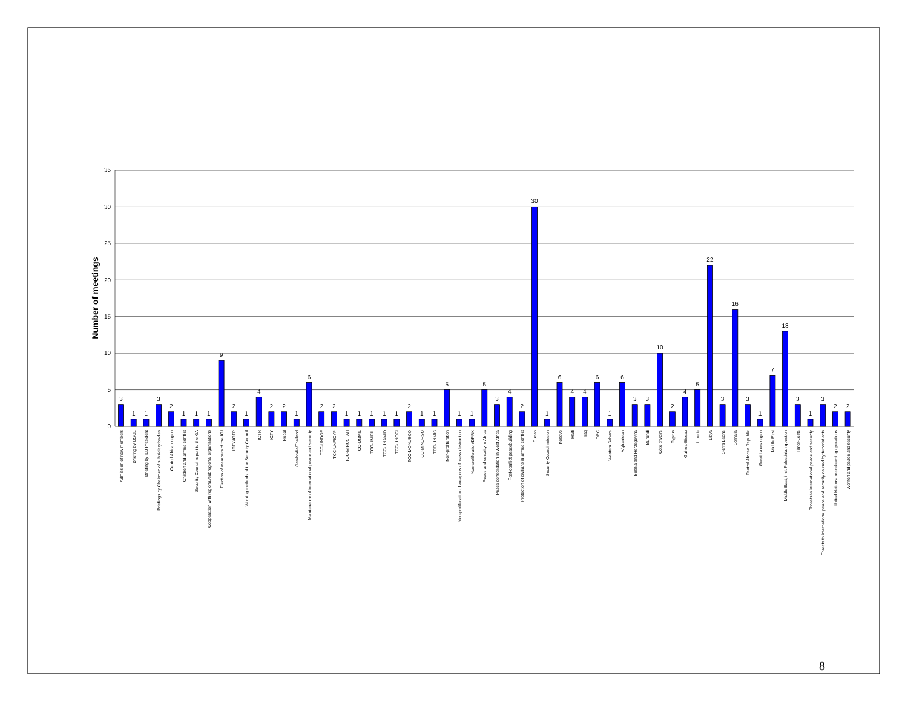0
5
10
15
20
25
30
35
Number of meetings
3
1
1
3
2
1
1
1
9
2
1
4
2
2
1
6
2
2
1
1
1
1
1
2
1
1
5
1
1
5
3
4
2
30
1
6
4
4
6
1
6
3
3
10
2
4
5
22
3
16
3
1
7
13
3
1
3
2
2
Admission of new members
Briefing by OSCE
Briefing by ICJ President
Briefings by Chairmen of subsidiary bodies
Central African region
Children and armed conflict
Security Council report to the GA
Cooperation with regional/subregional organizations
Election of members of the ICJ
ICTY/ICTR
Working methods of the Security Council
ICTR
ICTY
Nepal
Cambodia/Thailand
Maintenance of international peace and security
TCC-UNDOF
TCC-UNFICYP
TCC-MINUSTAH
TCC-UNMIL
TCC-UNIFIL
TCC-UNAMID
TCC-UNOCI
TCC-MONUSCO
TCC-MINURSO
TCC-UNMIS
Non-proliferation
Non-proliferation of weapons of mass destruction
Non-proliferation/DPRK
Peace and security in Africa
Peace consolidation in West Africa
Post-conflict peacebuilding
Protection of civilians in armed conflict
Sudan
Security Council mission
Kosovo
Haiti
Iraq
DRC
Western Sahara
Afghanistan
Bosnia and Herzegovina
Burundi
Côte d'Ivoire
Cyprus
Guinea-Bissau
Liberia
Libya
Sierra Leone
Somalia
Central African Republic
Great Lakes region
Middle East
Middle East, incl. Palestinian question
Timor-Leste
Threats to international peace and security
Threats to international peace and security caused by terrorist acts
United Nations peacekeeping operations
Women and peace and security
8